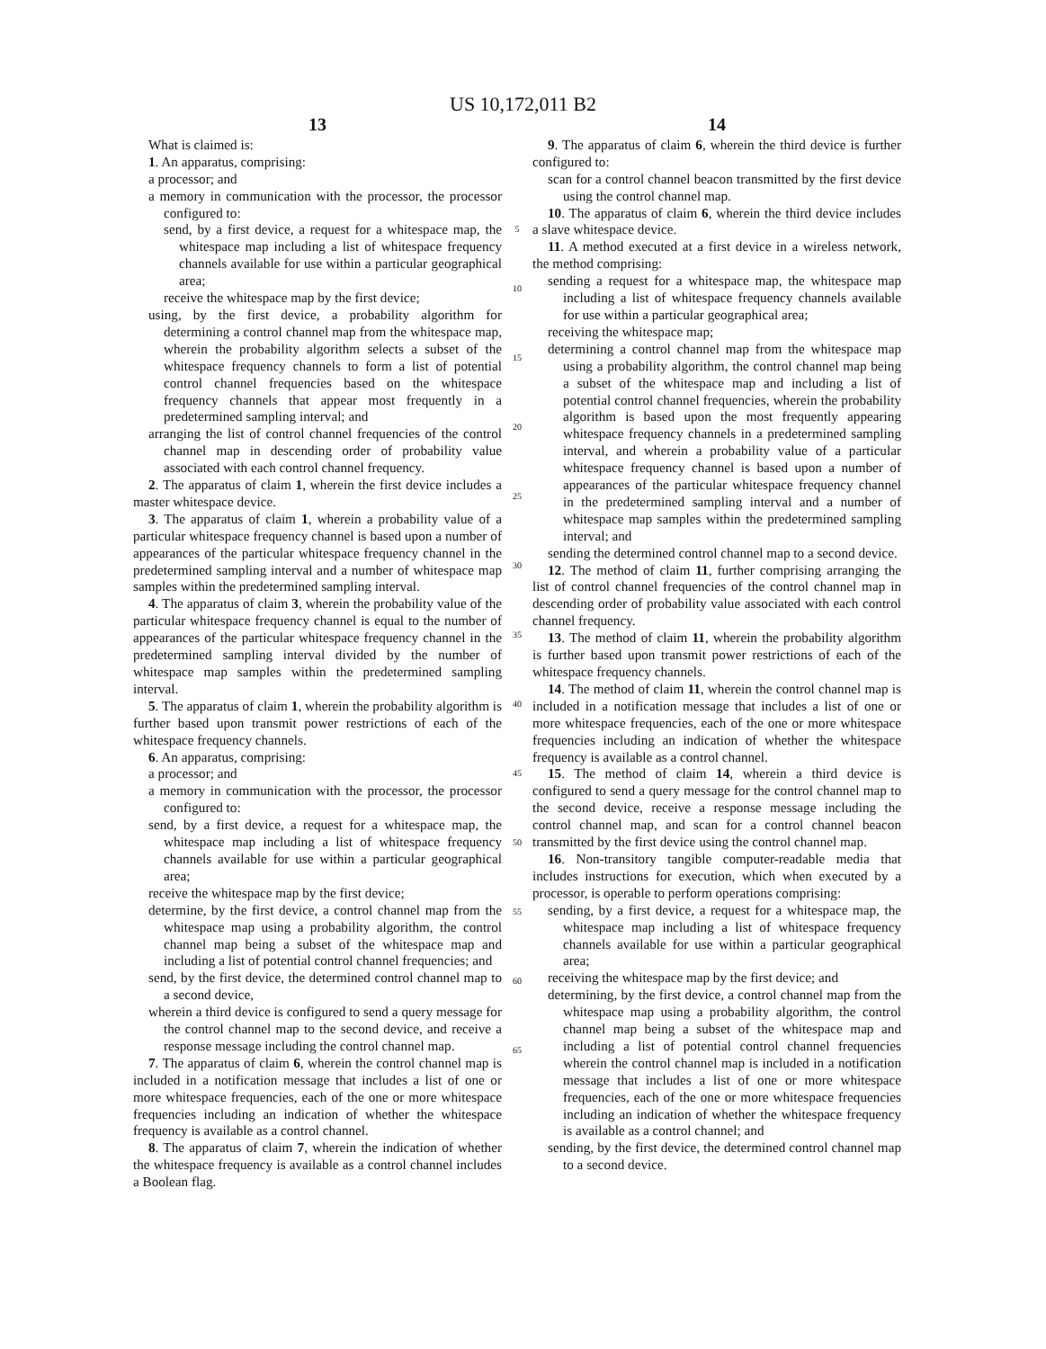US 10,172,011 B2
13
What is claimed is:
1. An apparatus, comprising:
a processor; and
a memory in communication with the processor, the processor configured to:
send, by a first device, a request for a whitespace map, the whitespace map including a list of whitespace frequency channels available for use within a particular geographical area;
receive the whitespace map by the first device;
using, by the first device, a probability algorithm for determining a control channel map from the whitespace map, wherein the probability algorithm selects a subset of the whitespace frequency channels to form a list of potential control channel frequencies based on the whitespace frequency channels that appear most frequently in a predetermined sampling interval; and
arranging the list of control channel frequencies of the control channel map in descending order of probability value associated with each control channel frequency.
2. The apparatus of claim 1, wherein the first device includes a master whitespace device.
3. The apparatus of claim 1, wherein a probability value of a particular whitespace frequency channel is based upon a number of appearances of the particular whitespace frequency channel in the predetermined sampling interval and a number of whitespace map samples within the predetermined sampling interval.
4. The apparatus of claim 3, wherein the probability value of the particular whitespace frequency channel is equal to the number of appearances of the particular whitespace frequency channel in the predetermined sampling interval divided by the number of whitespace map samples within the predetermined sampling interval.
5. The apparatus of claim 1, wherein the probability algorithm is further based upon transmit power restrictions of each of the whitespace frequency channels.
6. An apparatus, comprising:
a processor; and
a memory in communication with the processor, the processor configured to:
send, by a first device, a request for a whitespace map, the whitespace map including a list of whitespace frequency channels available for use within a particular geographical area;
receive the whitespace map by the first device;
determine, by the first device, a control channel map from the whitespace map using a probability algorithm, the control channel map being a subset of the whitespace map and including a list of potential control channel frequencies; and
send, by the first device, the determined control channel map to a second device,
wherein a third device is configured to send a query message for the control channel map to the second device, and receive a response message including the control channel map.
7. The apparatus of claim 6, wherein the control channel map is included in a notification message that includes a list of one or more whitespace frequencies, each of the one or more whitespace frequencies including an indication of whether the whitespace frequency is available as a control channel.
8. The apparatus of claim 7, wherein the indication of whether the whitespace frequency is available as a control channel includes a Boolean flag.
5
10
15
20
25
30
35
40
45
50
55
60
65
14
9. The apparatus of claim 6, wherein the third device is further configured to:
scan for a control channel beacon transmitted by the first device using the control channel map.
10. The apparatus of claim 6, wherein the third device includes a slave whitespace device.
11. A method executed at a first device in a wireless network, the method comprising:
sending a request for a whitespace map, the whitespace map including a list of whitespace frequency channels available for use within a particular geographical area;
receiving the whitespace map;
determining a control channel map from the whitespace map using a probability algorithm, the control channel map being a subset of the whitespace map and including a list of potential control channel frequencies, wherein the probability algorithm is based upon the most frequently appearing whitespace frequency channels in a predetermined sampling interval, and wherein a probability value of a particular whitespace frequency channel is based upon a number of appearances of the particular whitespace frequency channel in the predetermined sampling interval and a number of whitespace map samples within the predetermined sampling interval; and
sending the determined control channel map to a second device.
12. The method of claim 11, further comprising arranging the list of control channel frequencies of the control channel map in descending order of probability value associated with each control channel frequency.
13. The method of claim 11, wherein the probability algorithm is further based upon transmit power restrictions of each of the whitespace frequency channels.
14. The method of claim 11, wherein the control channel map is included in a notification message that includes a list of one or more whitespace frequencies, each of the one or more whitespace frequencies including an indication of whether the whitespace frequency is available as a control channel.
15. The method of claim 14, wherein a third device is configured to send a query message for the control channel map to the second device, receive a response message including the control channel map, and scan for a control channel beacon transmitted by the first device using the control channel map.
16. Non-transitory tangible computer-readable media that includes instructions for execution, which when executed by a processor, is operable to perform operations comprising:
sending, by a first device, a request for a whitespace map, the whitespace map including a list of whitespace frequency channels available for use within a particular geographical area;
receiving the whitespace map by the first device; and
determining, by the first device, a control channel map from the whitespace map using a probability algorithm, the control channel map being a subset of the whitespace map and including a list of potential control channel frequencies wherein the control channel map is included in a notification message that includes a list of one or more whitespace frequencies, each of the one or more whitespace frequencies including an indication of whether the whitespace frequency is available as a control channel; and
sending, by the first device, the determined control channel map to a second device.